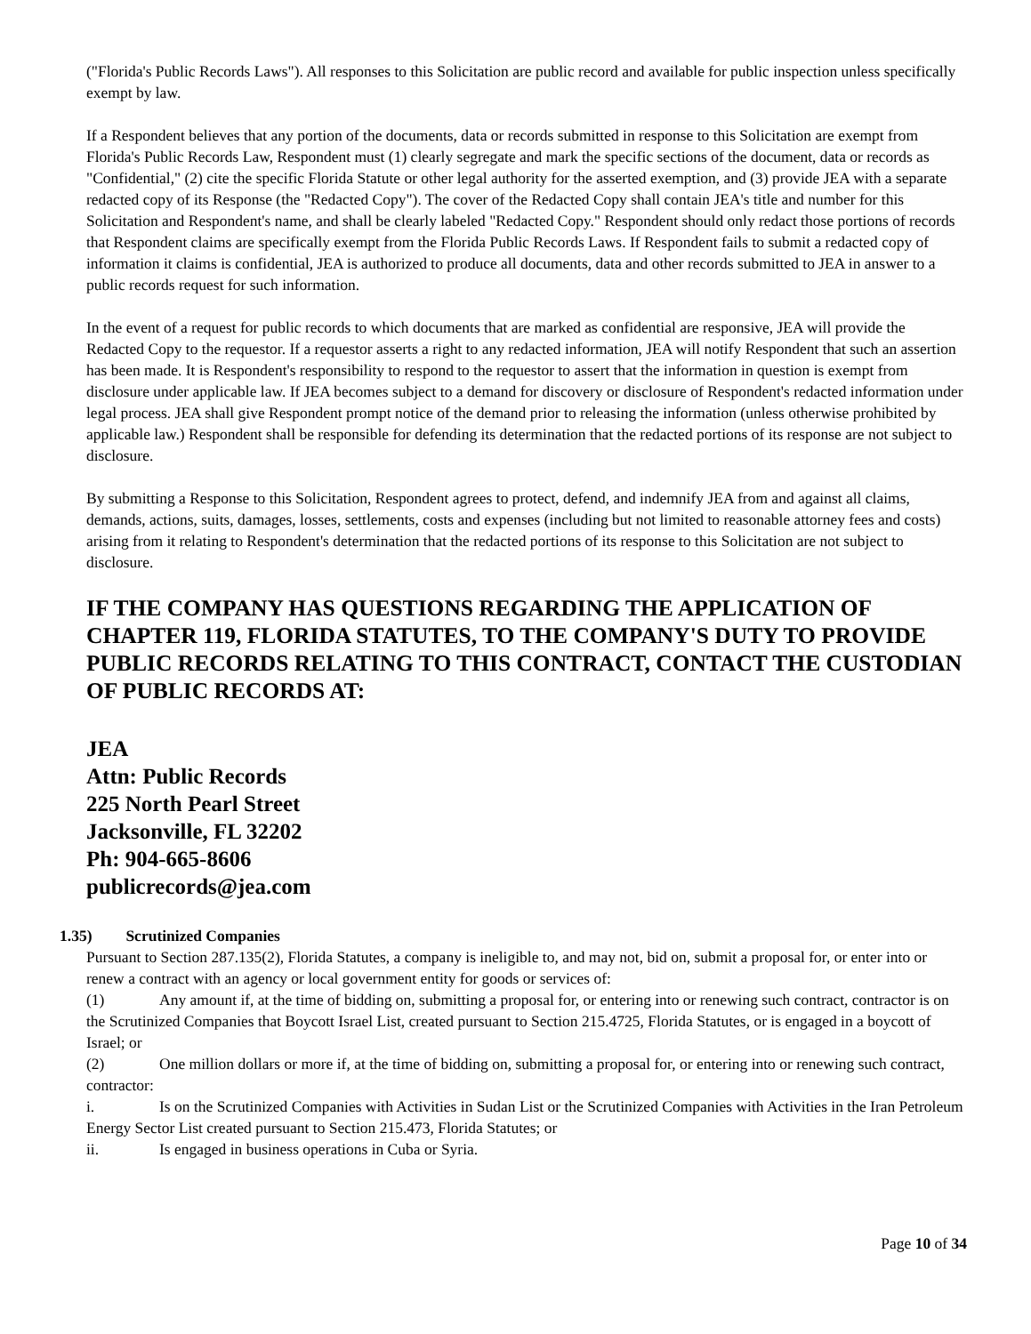("Florida's Public Records Laws"). All responses to this Solicitation are public record and available for public inspection unless specifically exempt by law.
If a Respondent believes that any portion of the documents, data or records submitted in response to this Solicitation are exempt from Florida's Public Records Law, Respondent must (1) clearly segregate and mark the specific sections of the document, data or records as "Confidential," (2) cite the specific Florida Statute or other legal authority for the asserted exemption, and (3) provide JEA with a separate redacted copy of its Response (the "Redacted Copy"). The cover of the Redacted Copy shall contain JEA's title and number for this Solicitation and Respondent's name, and shall be clearly labeled "Redacted Copy." Respondent should only redact those portions of records that Respondent claims are specifically exempt from the Florida Public Records Laws. If Respondent fails to submit a redacted copy of information it claims is confidential, JEA is authorized to produce all documents, data and other records submitted to JEA in answer to a public records request for such information.
In the event of a request for public records to which documents that are marked as confidential are responsive, JEA will provide the Redacted Copy to the requestor. If a requestor asserts a right to any redacted information, JEA will notify Respondent that such an assertion has been made. It is Respondent's responsibility to respond to the requestor to assert that the information in question is exempt from disclosure under applicable law. If JEA becomes subject to a demand for discovery or disclosure of Respondent's redacted information under legal process. JEA shall give Respondent prompt notice of the demand prior to releasing the information (unless otherwise prohibited by applicable law.) Respondent shall be responsible for defending its determination that the redacted portions of its response are not subject to disclosure.
By submitting a Response to this Solicitation, Respondent agrees to protect, defend, and indemnify JEA from and against all claims, demands, actions, suits, damages, losses, settlements, costs and expenses (including but not limited to reasonable attorney fees and costs) arising from it relating to Respondent's determination that the redacted portions of its response to this Solicitation are not subject to disclosure.
IF THE COMPANY HAS QUESTIONS REGARDING THE APPLICATION OF CHAPTER 119, FLORIDA STATUTES, TO THE COMPANY'S DUTY TO PROVIDE PUBLIC RECORDS RELATING TO THIS CONTRACT, CONTACT THE CUSTODIAN OF PUBLIC RECORDS AT:
JEA
Attn: Public Records
225 North Pearl Street
Jacksonville, FL 32202
Ph: 904-665-8606
publicrecords@jea.com
1.35) Scrutinized Companies
Pursuant to Section 287.135(2), Florida Statutes, a company is ineligible to, and may not, bid on, submit a proposal for, or enter into or renew a contract with an agency or local government entity for goods or services of:
(1) Any amount if, at the time of bidding on, submitting a proposal for, or entering into or renewing such contract, contractor is on the Scrutinized Companies that Boycott Israel List, created pursuant to Section 215.4725, Florida Statutes, or is engaged in a boycott of Israel; or
(2) One million dollars or more if, at the time of bidding on, submitting a proposal for, or entering into or renewing such contract, contractor:
i. Is on the Scrutinized Companies with Activities in Sudan List or the Scrutinized Companies with Activities in the Iran Petroleum Energy Sector List created pursuant to Section 215.473, Florida Statutes; or
ii. Is engaged in business operations in Cuba or Syria.
Page 10 of 34